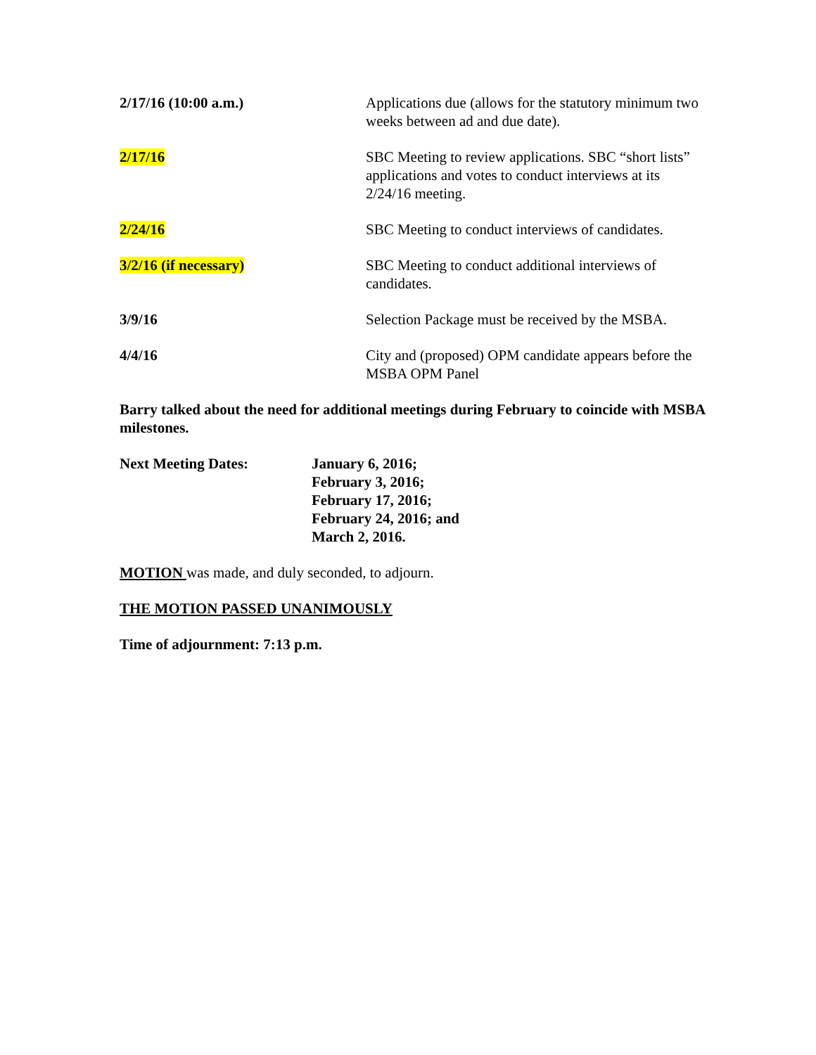| 2/17/16 (10:00 a.m.) | Applications due (allows for the statutory minimum two weeks between ad and due date). |
| 2/17/16 | SBC Meeting to review applications. SBC “short lists” applications and votes to conduct interviews at its 2/24/16 meeting. |
| 2/24/16 | SBC Meeting to conduct interviews of candidates. |
| 3/2/16 (if necessary) | SBC Meeting to conduct additional interviews of candidates. |
| 3/9/16 | Selection Package must be received by the MSBA. |
| 4/4/16 | City and (proposed) OPM candidate appears before the MSBA OPM Panel |
Barry talked about the need for additional meetings during February to coincide with MSBA milestones.
Next Meeting Dates: January 6, 2016;
February 3, 2016;
February 17, 2016;
February 24, 2016; and
March 2, 2016.
MOTION was made, and duly seconded, to adjourn.
THE MOTION PASSED UNANIMOUSLY
Time of adjournment: 7:13 p.m.